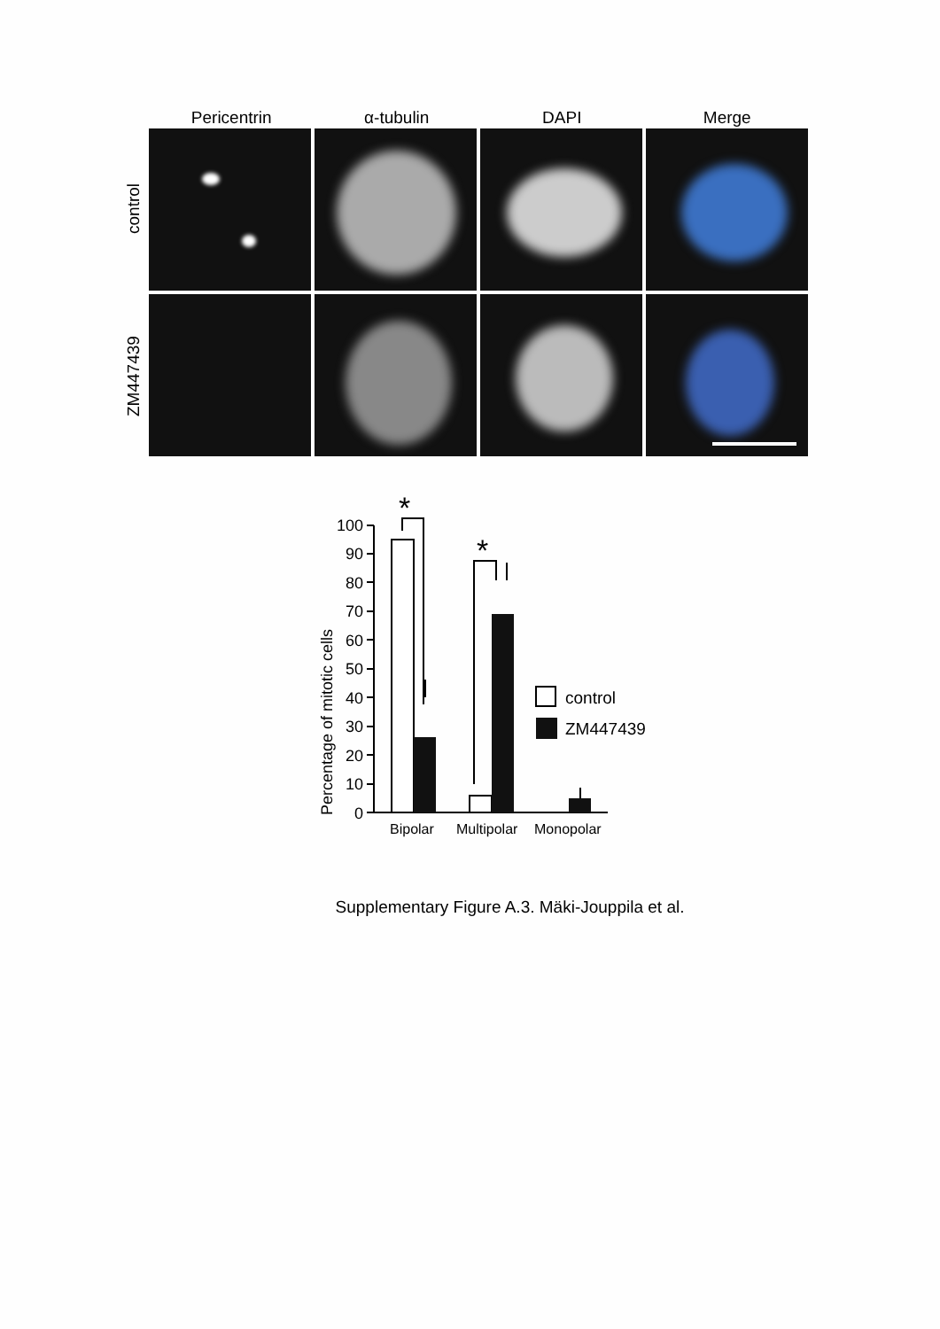Pericentrin α-tubulin DAPI Merge
control
ZM447439
Percentage of mitotic cells
0
10
20
30
40
50
60
70
80
90
100
*
*
Bipolar
Multipolar
Monopolar
control
ZM447439
Supplementary Figure A.3. Mäki-Jouppila et al.